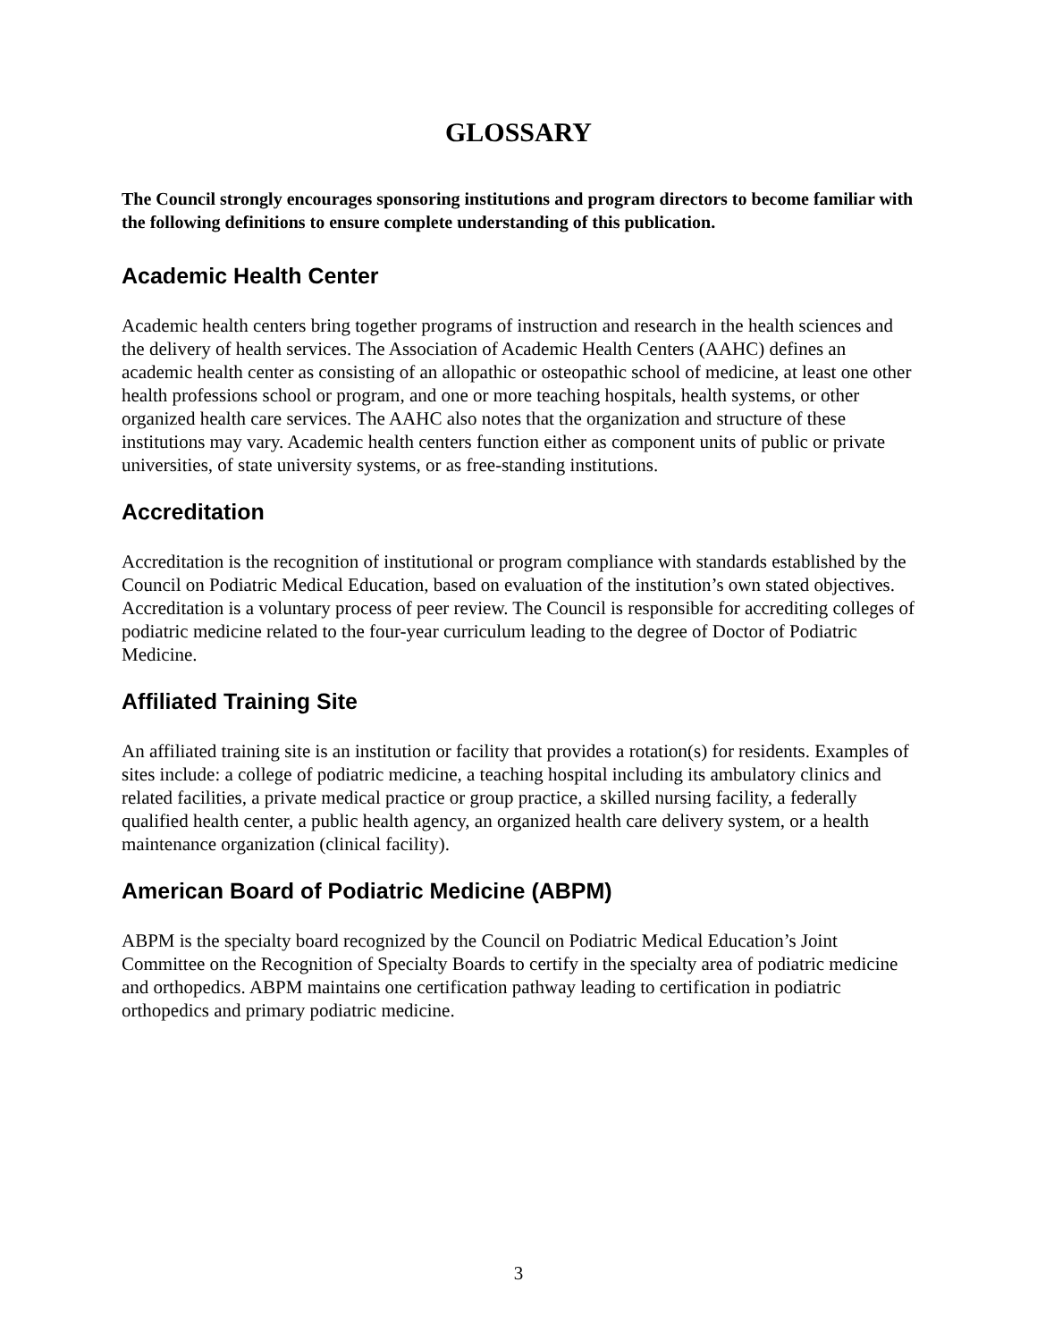GLOSSARY
The Council strongly encourages sponsoring institutions and program directors to become familiar with the following definitions to ensure complete understanding of this publication.
Academic Health Center
Academic health centers bring together programs of instruction and research in the health sciences and the delivery of health services. The Association of Academic Health Centers (AAHC) defines an academic health center as consisting of an allopathic or osteopathic school of medicine, at least one other health professions school or program, and one or more teaching hospitals, health systems, or other organized health care services. The AAHC also notes that the organization and structure of these institutions may vary. Academic health centers function either as component units of public or private universities, of state university systems, or as free-standing institutions.
Accreditation
Accreditation is the recognition of institutional or program compliance with standards established by the Council on Podiatric Medical Education, based on evaluation of the institution’s own stated objectives. Accreditation is a voluntary process of peer review. The Council is responsible for accrediting colleges of podiatric medicine related to the four-year curriculum leading to the degree of Doctor of Podiatric Medicine.
Affiliated Training Site
An affiliated training site is an institution or facility that provides a rotation(s) for residents. Examples of sites include: a college of podiatric medicine, a teaching hospital including its ambulatory clinics and related facilities, a private medical practice or group practice, a skilled nursing facility, a federally qualified health center, a public health agency, an organized health care delivery system, or a health maintenance organization (clinical facility).
American Board of Podiatric Medicine (ABPM)
ABPM is the specialty board recognized by the Council on Podiatric Medical Education’s Joint Committee on the Recognition of Specialty Boards to certify in the specialty area of podiatric medicine and orthopedics. ABPM maintains one certification pathway leading to certification in podiatric orthopedics and primary podiatric medicine.
3